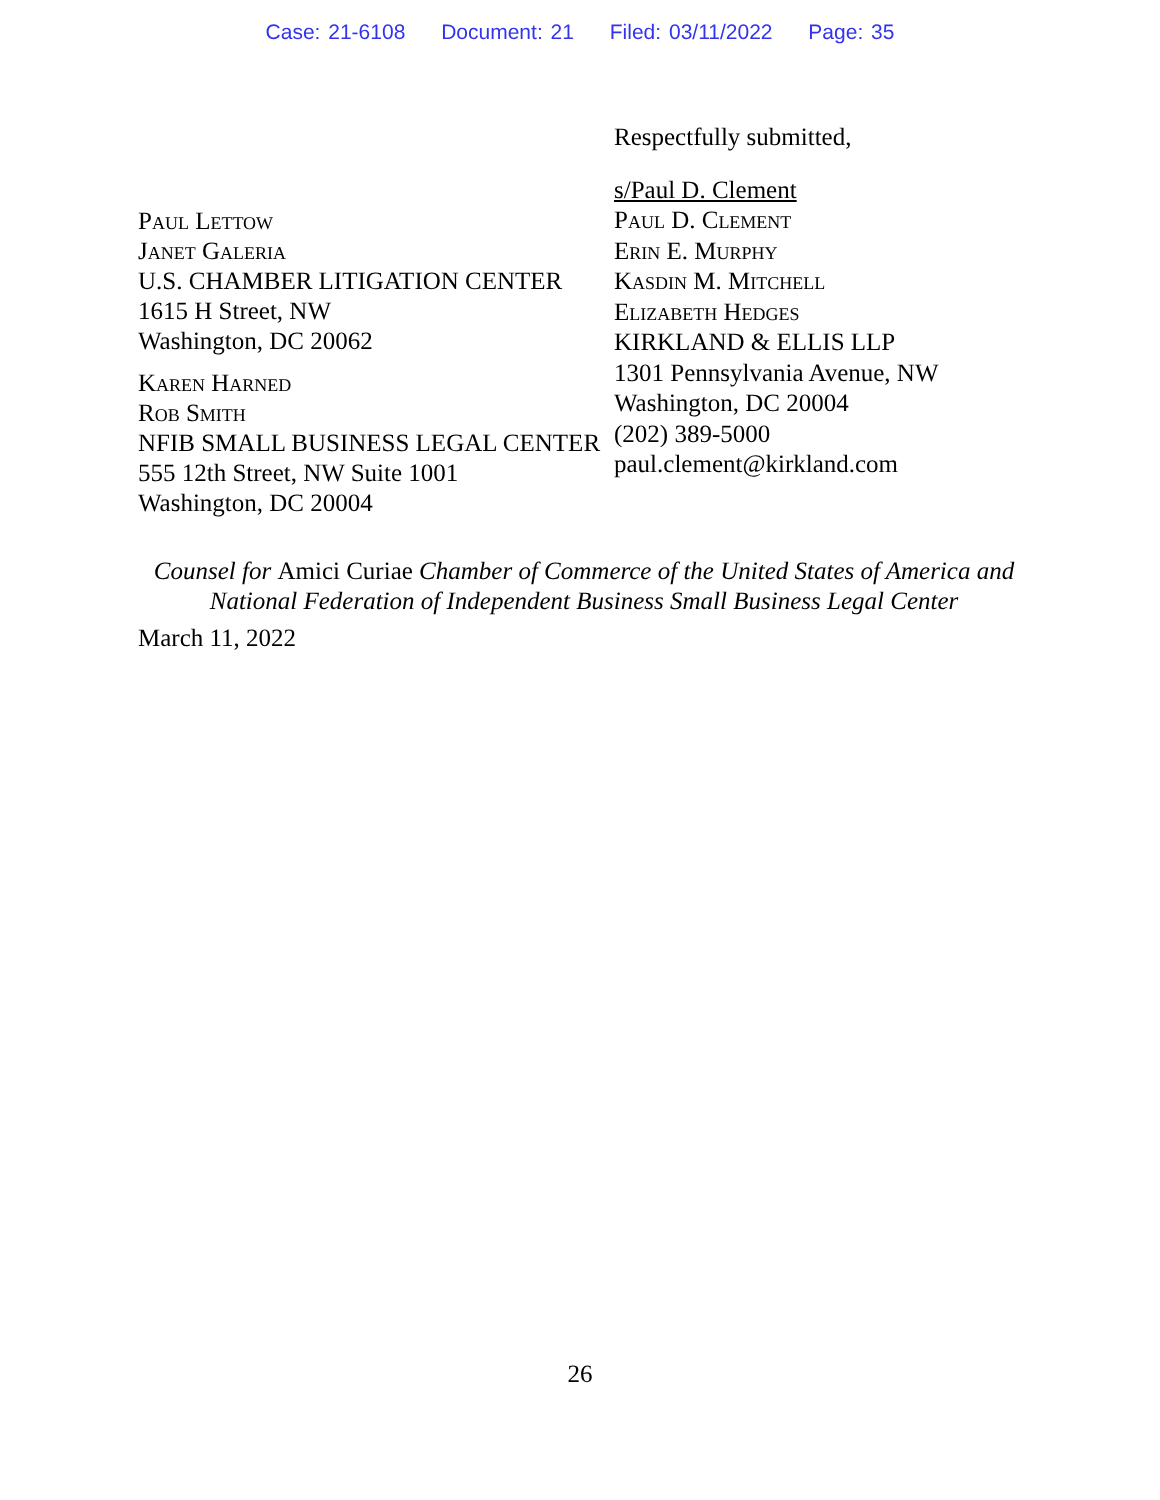Case: 21-6108 Document: 21 Filed: 03/11/2022 Page: 35
Paul Lettow
Janet Galeria
U.S. CHAMBER LITIGATION CENTER
1615 H Street, NW
Washington, DC 20062
Karen Harned
Rob Smith
NFIB SMALL BUSINESS LEGAL CENTER
555 12th Street, NW Suite 1001
Washington, DC 20004
Respectfully submitted,
s/Paul D. Clement
Paul D. Clement
Erin E. Murphy
Kasdin M. Mitchell
Elizabeth Hedges
KIRKLAND & ELLIS LLP
1301 Pennsylvania Avenue, NW
Washington, DC 20004
(202) 389-5000
paul.clement@kirkland.com
Counsel for Amici Curiae Chamber of Commerce of the United States of America and National Federation of Independent Business Small Business Legal Center
March 11, 2022
26